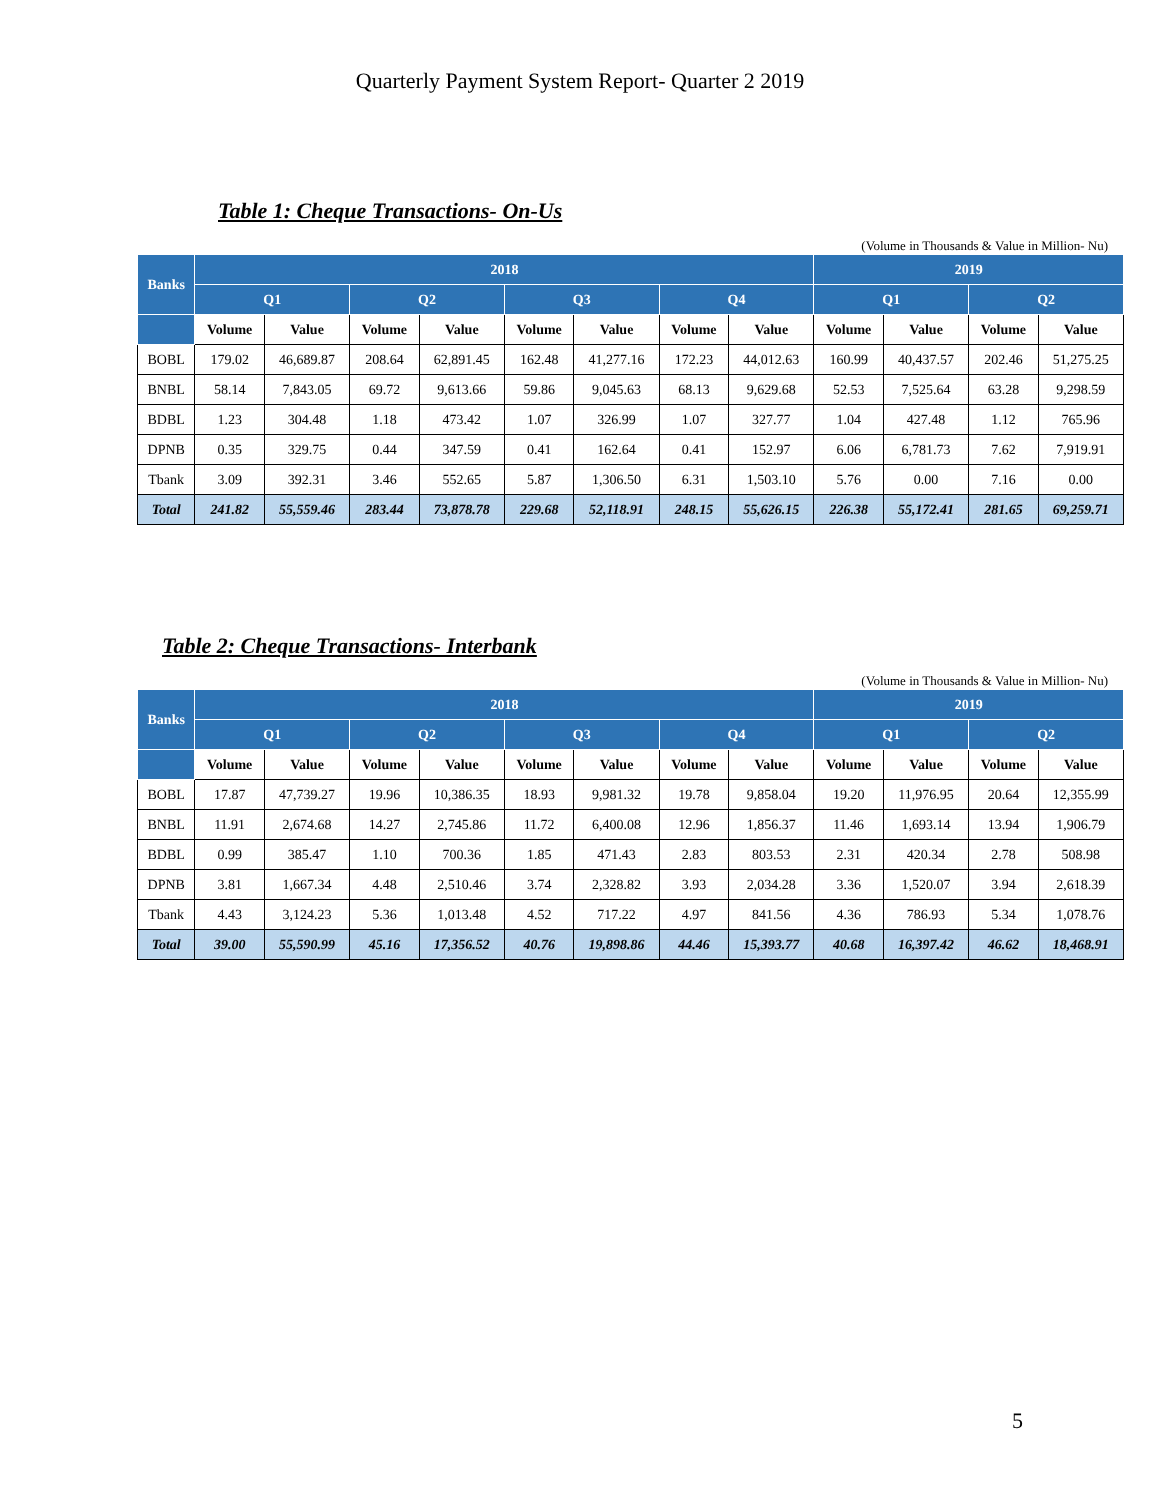Quarterly Payment System Report- Quarter 2 2019
Table 1: Cheque Transactions- On-Us
(Volume in Thousands & Value in Million- Nu)
| Banks | 2018 | | | | | | | | 2019 | | | |
| --- | --- | --- | --- | --- | --- | --- | --- | --- | --- | --- | --- | --- |
| | Q1 | | Q2 | | Q3 | | Q4 | | Q1 | | Q2 | |
| | Volume | Value | Volume | Value | Volume | Value | Volume | Value | Volume | Value | Volume | Value |
| BOBL | 179.02 | 46,689.87 | 208.64 | 62,891.45 | 162.48 | 41,277.16 | 172.23 | 44,012.63 | 160.99 | 40,437.57 | 202.46 | 51,275.25 |
| BNBL | 58.14 | 7,843.05 | 69.72 | 9,613.66 | 59.86 | 9,045.63 | 68.13 | 9,629.68 | 52.53 | 7,525.64 | 63.28 | 9,298.59 |
| BDBL | 1.23 | 304.48 | 1.18 | 473.42 | 1.07 | 326.99 | 1.07 | 327.77 | 1.04 | 427.48 | 1.12 | 765.96 |
| DPNB | 0.35 | 329.75 | 0.44 | 347.59 | 0.41 | 162.64 | 0.41 | 152.97 | 6.06 | 6,781.73 | 7.62 | 7,919.91 |
| Tbank | 3.09 | 392.31 | 3.46 | 552.65 | 5.87 | 1,306.50 | 6.31 | 1,503.10 | 5.76 | 0.00 | 7.16 | 0.00 |
| Total | 241.82 | 55,559.46 | 283.44 | 73,878.78 | 229.68 | 52,118.91 | 248.15 | 55,626.15 | 226.38 | 55,172.41 | 281.65 | 69,259.71 |
Table 2: Cheque Transactions- Interbank
(Volume in Thousands & Value in Million- Nu)
| Banks | 2018 | | | | | | | | 2019 | | | |
| --- | --- | --- | --- | --- | --- | --- | --- | --- | --- | --- | --- | --- |
| | Q1 | | Q2 | | Q3 | | Q4 | | Q1 | | Q2 | |
| | Volume | Value | Volume | Value | Volume | Value | Volume | Value | Volume | Value | Volume | Value |
| BOBL | 17.87 | 47,739.27 | 19.96 | 10,386.35 | 18.93 | 9,981.32 | 19.78 | 9,858.04 | 19.20 | 11,976.95 | 20.64 | 12,355.99 |
| BNBL | 11.91 | 2,674.68 | 14.27 | 2,745.86 | 11.72 | 6,400.08 | 12.96 | 1,856.37 | 11.46 | 1,693.14 | 13.94 | 1,906.79 |
| BDBL | 0.99 | 385.47 | 1.10 | 700.36 | 1.85 | 471.43 | 2.83 | 803.53 | 2.31 | 420.34 | 2.78 | 508.98 |
| DPNB | 3.81 | 1,667.34 | 4.48 | 2,510.46 | 3.74 | 2,328.82 | 3.93 | 2,034.28 | 3.36 | 1,520.07 | 3.94 | 2,618.39 |
| Tbank | 4.43 | 3,124.23 | 5.36 | 1,013.48 | 4.52 | 717.22 | 4.97 | 841.56 | 4.36 | 786.93 | 5.34 | 1,078.76 |
| Total | 39.00 | 55,590.99 | 45.16 | 17,356.52 | 40.76 | 19,898.86 | 44.46 | 15,393.77 | 40.68 | 16,397.42 | 46.62 | 18,468.91 |
5